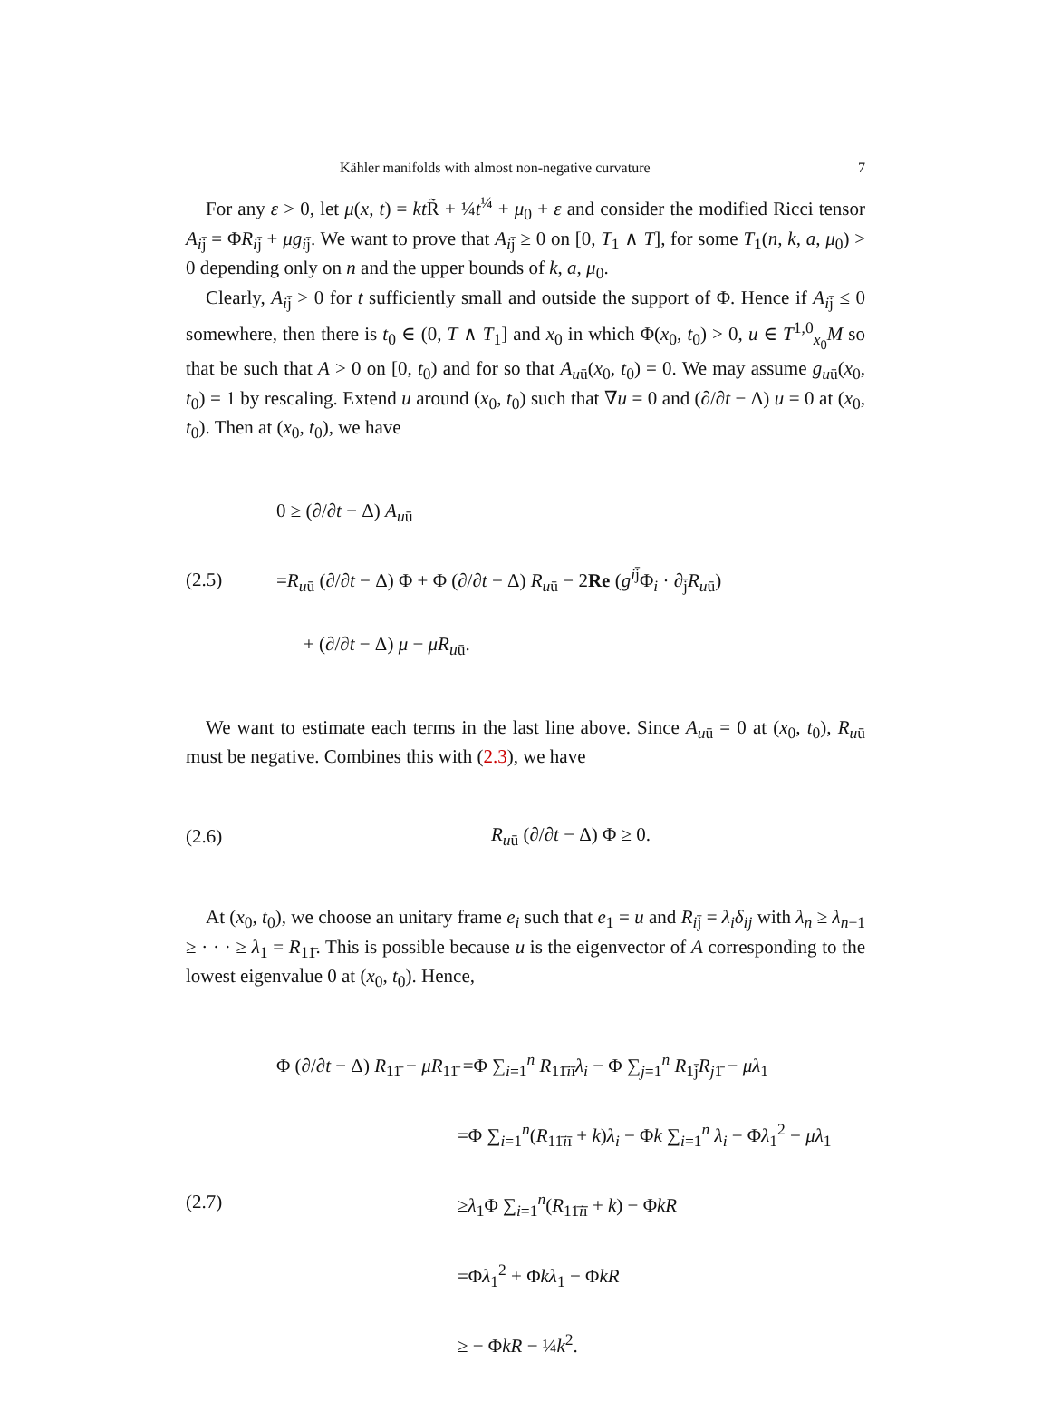Kähler manifolds with almost non-negative curvature 7
For any ε > 0, let μ(x, t) = kt R̃ + ¼t<sup>¼</sup> + μ<sub>0</sub> + ε and consider the modified Ricci tensor A<sub>ij̄</sub> = ΦR<sub>ij̄</sub> + μg<sub>ij̄</sub>. We want to prove that A<sub>ij̄</sub> ≥ 0 on [0, T<sub>1</sub> ∧ T], for some T<sub>1</sub>(n, k, a, μ<sub>0</sub>) > 0 depending only on n and the upper bounds of k, a, μ<sub>0</sub>.
Clearly, A<sub>ij̄</sub> > 0 for t sufficiently small and outside the support of Φ. Hence if A<sub>ij̄</sub> ≤ 0 somewhere, then there is t<sub>0</sub> ∈ (0, T ∧ T<sub>1</sub>] and x<sub>0</sub> in which Φ(x<sub>0</sub>, t<sub>0</sub>) > 0, u ∈ T<sup>1,0</sup><sub>x<sub>0</sub></sub>M so that be such that A > 0 on [0, t<sub>0</sub>) and for so that A<sub>uū</sub>(x<sub>0</sub>, t<sub>0</sub>) = 0. We may assume g<sub>uū</sub>(x<sub>0</sub>, t<sub>0</sub>) = 1 by rescaling. Extend u around (x<sub>0</sub>, t<sub>0</sub>) such that ∇u = 0 and (∂/∂t − Δ) u = 0 at (x<sub>0</sub>, t<sub>0</sub>). Then at (x<sub>0</sub>, t<sub>0</sub>), we have
(2.5)
0 ≥ (∂/∂t − Δ) A<sub>uū</sub>
=R<sub>uū</sub> (∂/∂t − Δ) Φ + Φ (∂/∂t − Δ) R<sub>uū</sub> − 2Re (g<sup>ij̄</sup>Φ<sub>i</sub> · ∂<sub>j̄</sub>R<sub>uū</sub>)
+ (∂/∂t − Δ) μ − μR<sub>uū</sub>.
We want to estimate each terms in the last line above. Since A<sub>uū</sub> = 0 at (x<sub>0</sub>, t<sub>0</sub>), R<sub>uū</sub> must be negative. Combines this with (2.3), we have
(2.6)
R<sub>uū</sub> (∂/∂t − Δ) Φ ≥ 0.
At (x<sub>0</sub>, t<sub>0</sub>), we choose an unitary frame e<sub>i</sub> such that e<sub>1</sub> = u and R<sub>ij̄</sub> = λ<sub>i</sub>δ<sub>ij</sub> with λ<sub>n</sub> ≥ λ<sub>n−1</sub> ≥ · · · ≥ λ<sub>1</sub> = R<sub>11̄</sub>. This is possible because u is the eigenvector of A corresponding to the lowest eigenvalue 0 at (x<sub>0</sub>, t<sub>0</sub>). Hence,
(2.7)
Φ (∂/∂t − Δ) R<sub>11̄</sub> − μR<sub>11̄</sub> =Φ ∑<sub>i=1</sub><sup>n</sup> R<sub>11̄iī</sub>λ<sub>i</sub> − Φ ∑<sub>j=1</sub><sup>n</sup> R<sub>1j̄</sub>R<sub>j1̄</sub> − μλ<sub>1</sub>
=Φ ∑<sub>i=1</sub><sup>n</sup>(R<sub>11̄iī</sub> + k)λ<sub>i</sub> − Φk ∑<sub>i=1</sub><sup>n</sup> λ<sub>i</sub> − Φλ<sub>1</sub><sup>2</sup> − μλ<sub>1</sub>
≥λ<sub>1</sub>Φ ∑<sub>i=1</sub><sup>n</sup>(R<sub>11̄iī</sub> + k) − ΦkR
=Φλ<sub>1</sub><sup>2</sup> + Φkλ<sub>1</sub> − ΦkR
≥ − ΦkR − ¼k<sup>2</sup>.